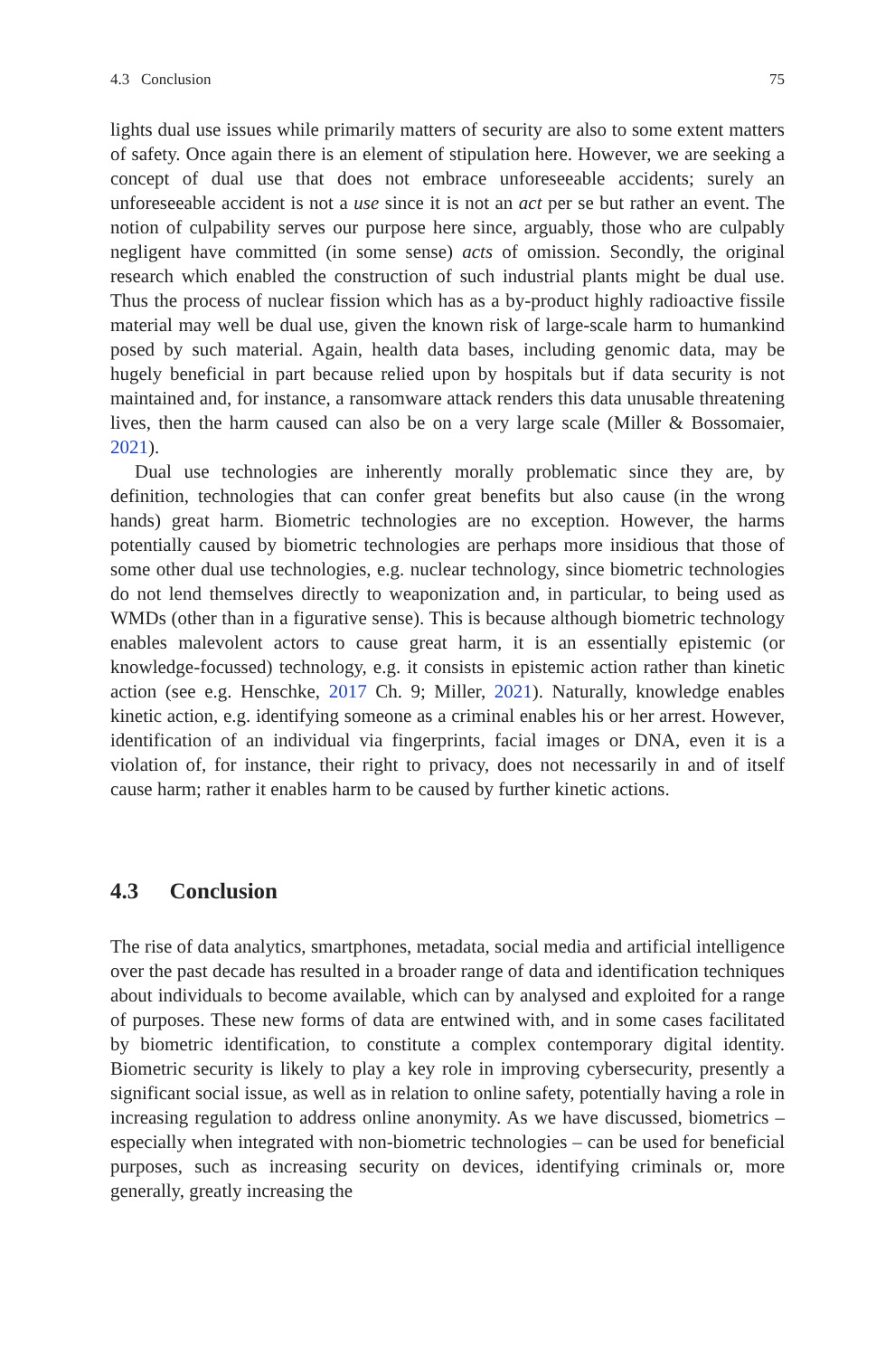4.3 Conclusion 75
lights dual use issues while primarily matters of security are also to some extent matters of safety. Once again there is an element of stipulation here. However, we are seeking a concept of dual use that does not embrace unforeseeable accidents; surely an unforeseeable accident is not a use since it is not an act per se but rather an event. The notion of culpability serves our purpose here since, arguably, those who are culpably negligent have committed (in some sense) acts of omission. Secondly, the original research which enabled the construction of such industrial plants might be dual use. Thus the process of nuclear fission which has as a by-product highly radioactive fissile material may well be dual use, given the known risk of large-scale harm to humankind posed by such material. Again, health data bases, including genomic data, may be hugely beneficial in part because relied upon by hospitals but if data security is not maintained and, for instance, a ransomware attack renders this data unusable threatening lives, then the harm caused can also be on a very large scale (Miller & Bossomaier, 2021).
Dual use technologies are inherently morally problematic since they are, by definition, technologies that can confer great benefits but also cause (in the wrong hands) great harm. Biometric technologies are no exception. However, the harms potentially caused by biometric technologies are perhaps more insidious that those of some other dual use technologies, e.g. nuclear technology, since biometric technologies do not lend themselves directly to weaponization and, in particular, to being used as WMDs (other than in a figurative sense). This is because although biometric technology enables malevolent actors to cause great harm, it is an essentially epistemic (or knowledge-focussed) technology, e.g. it consists in epistemic action rather than kinetic action (see e.g. Henschke, 2017 Ch. 9; Miller, 2021). Naturally, knowledge enables kinetic action, e.g. identifying someone as a criminal enables his or her arrest. However, identification of an individual via fingerprints, facial images or DNA, even it is a violation of, for instance, their right to privacy, does not necessarily in and of itself cause harm; rather it enables harm to be caused by further kinetic actions.
4.3 Conclusion
The rise of data analytics, smartphones, metadata, social media and artificial intelligence over the past decade has resulted in a broader range of data and identification techniques about individuals to become available, which can by analysed and exploited for a range of purposes. These new forms of data are entwined with, and in some cases facilitated by biometric identification, to constitute a complex contemporary digital identity. Biometric security is likely to play a key role in improving cybersecurity, presently a significant social issue, as well as in relation to online safety, potentially having a role in increasing regulation to address online anonymity. As we have discussed, biometrics – especially when integrated with non-biometric technologies – can be used for beneficial purposes, such as increasing security on devices, identifying criminals or, more generally, greatly increasing the